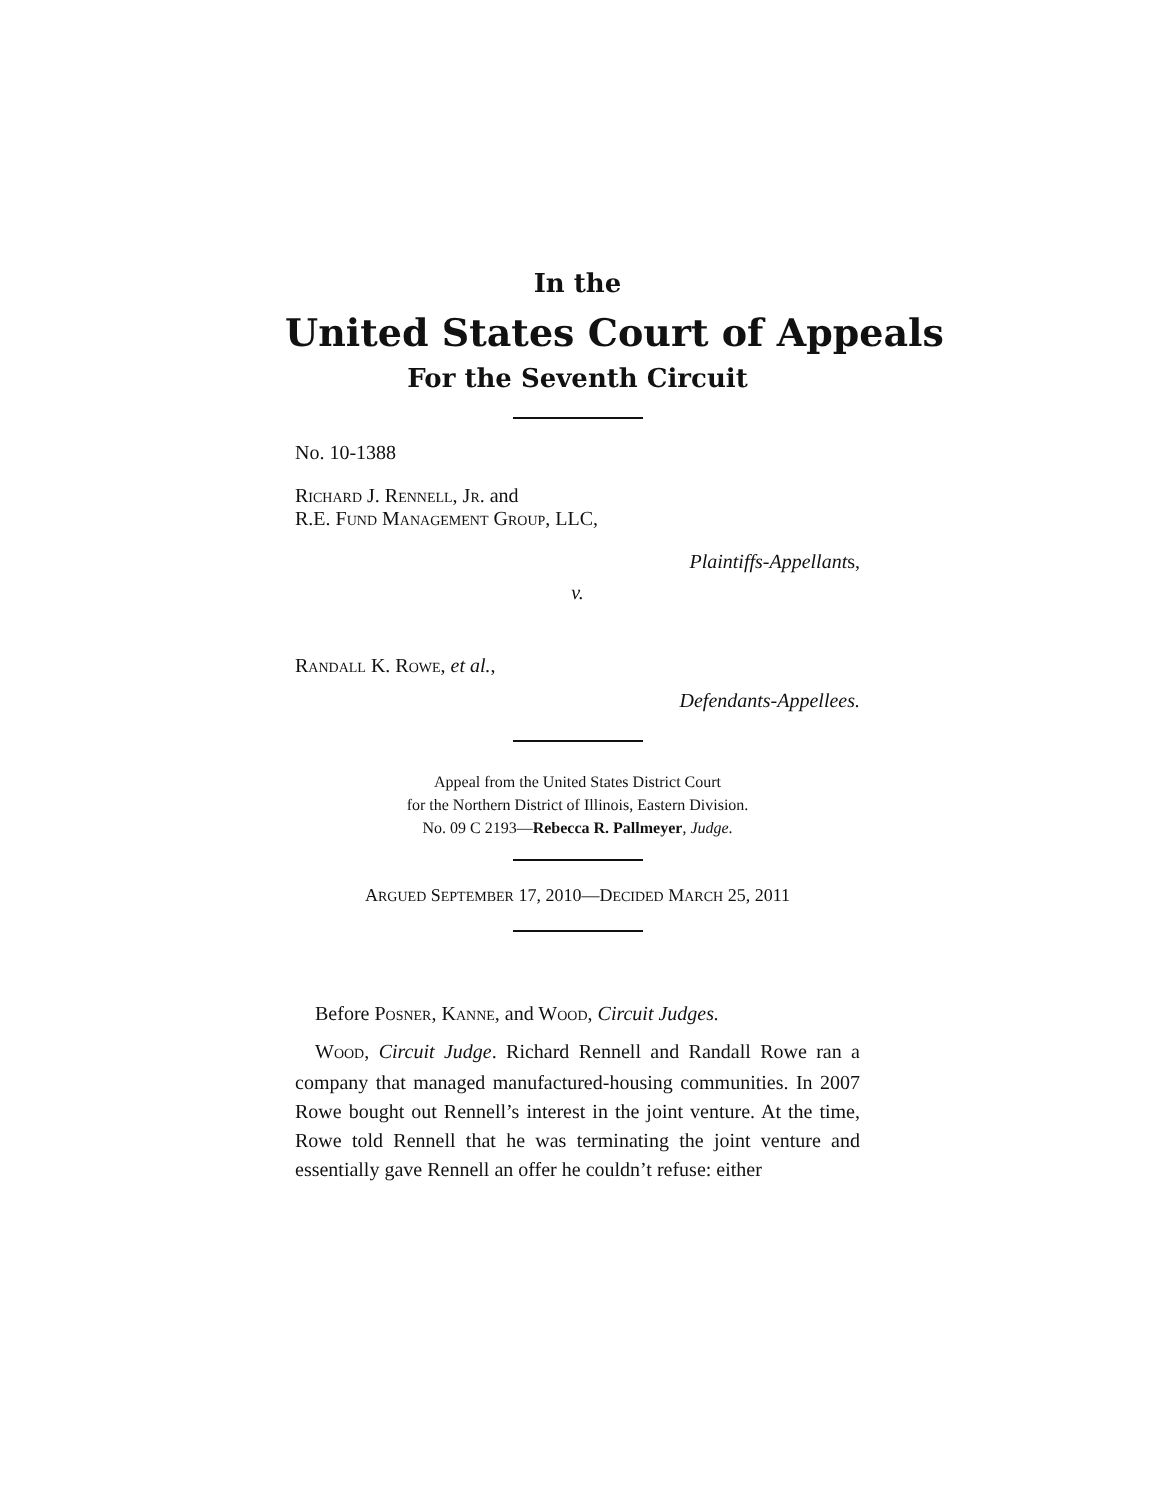In the
United States Court of Appeals
For the Seventh Circuit
No. 10-1388
RICHARD J. RENNELL, JR. and
R.E. FUND MANAGEMENT GROUP, LLC,
Plaintiffs-Appellants,
v.
RANDALL K. ROWE, et al.,
Defendants-Appellees.
Appeal from the United States District Court
for the Northern District of Illinois, Eastern Division.
No. 09 C 2193—Rebecca R. Pallmeyer, Judge.
ARGUED SEPTEMBER 17, 2010—DECIDED MARCH 25, 2011
Before POSNER, KANNE, and WOOD, Circuit Judges.
WOOD, Circuit Judge. Richard Rennell and Randall Rowe ran a company that managed manufactured-housing communities. In 2007 Rowe bought out Rennell’s interest in the joint venture. At the time, Rowe told Rennell that he was terminating the joint venture and essentially gave Rennell an offer he couldn’t refuse: either